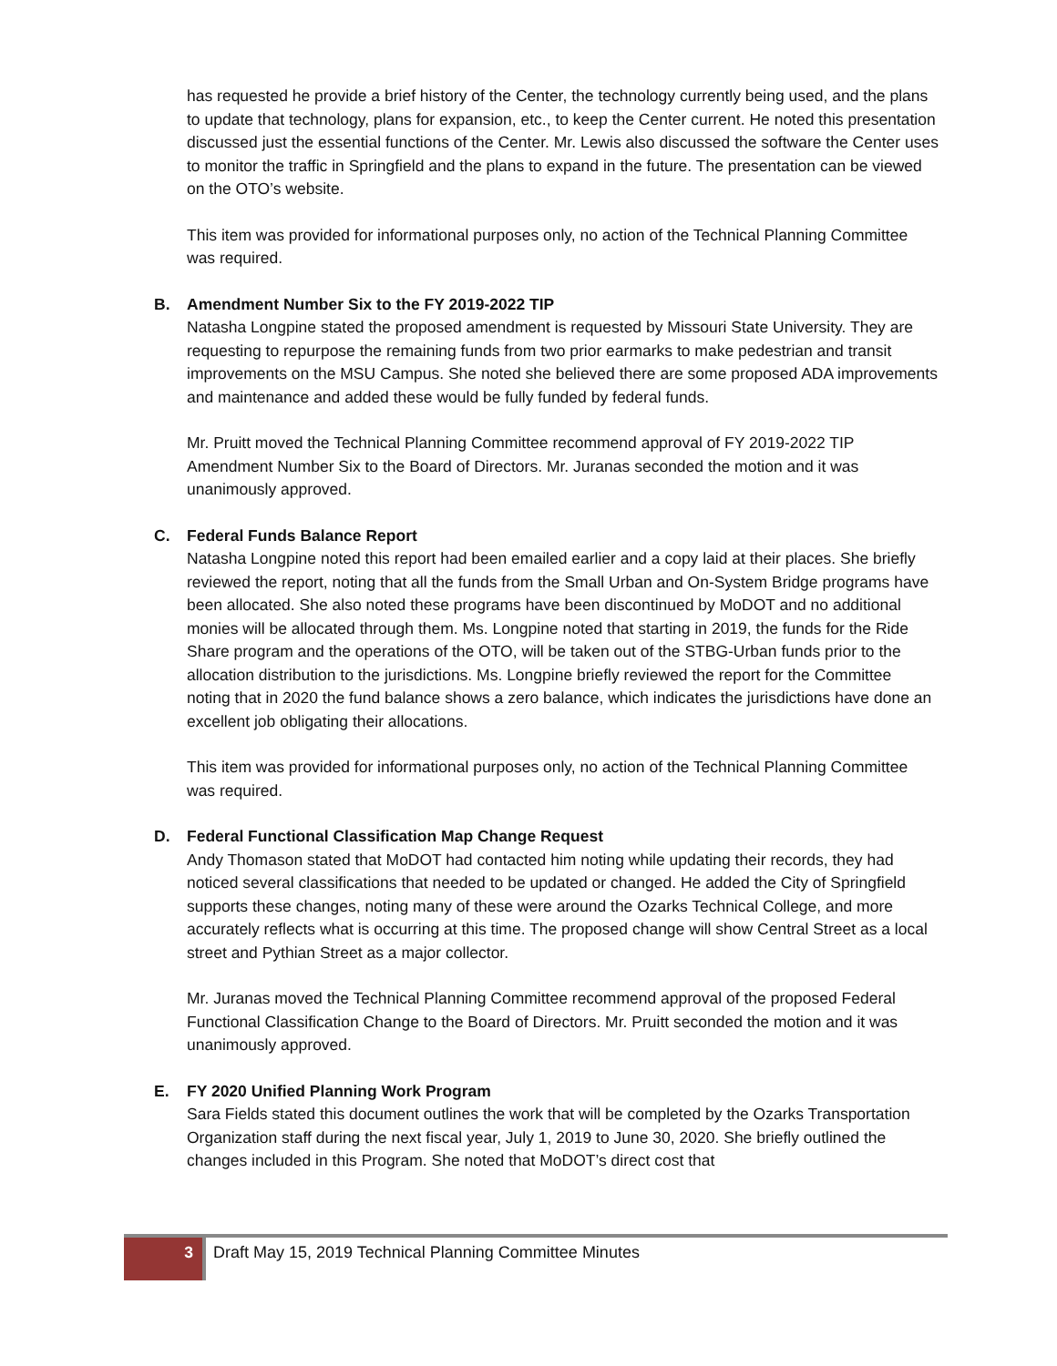has requested he provide a brief history of the Center, the technology currently being used, and the plans to update that technology, plans for expansion, etc., to keep the Center current. He noted this presentation discussed just the essential functions of the Center. Mr. Lewis also discussed the software the Center uses to monitor the traffic in Springfield and the plans to expand in the future. The presentation can be viewed on the OTO’s website.
This item was provided for informational purposes only, no action of the Technical Planning Committee was required.
B. Amendment Number Six to the FY 2019-2022 TIP
Natasha Longpine stated the proposed amendment is requested by Missouri State University. They are requesting to repurpose the remaining funds from two prior earmarks to make pedestrian and transit improvements on the MSU Campus. She noted she believed there are some proposed ADA improvements and maintenance and added these would be fully funded by federal funds.
Mr. Pruitt moved the Technical Planning Committee recommend approval of FY 2019-2022 TIP Amendment Number Six to the Board of Directors. Mr. Juranas seconded the motion and it was unanimously approved.
C. Federal Funds Balance Report
Natasha Longpine noted this report had been emailed earlier and a copy laid at their places. She briefly reviewed the report, noting that all the funds from the Small Urban and On-System Bridge programs have been allocated. She also noted these programs have been discontinued by MoDOT and no additional monies will be allocated through them. Ms. Longpine noted that starting in 2019, the funds for the Ride Share program and the operations of the OTO, will be taken out of the STBG-Urban funds prior to the allocation distribution to the jurisdictions. Ms. Longpine briefly reviewed the report for the Committee noting that in 2020 the fund balance shows a zero balance, which indicates the jurisdictions have done an excellent job obligating their allocations.
This item was provided for informational purposes only, no action of the Technical Planning Committee was required.
D. Federal Functional Classification Map Change Request
Andy Thomason stated that MoDOT had contacted him noting while updating their records, they had noticed several classifications that needed to be updated or changed. He added the City of Springfield supports these changes, noting many of these were around the Ozarks Technical College, and more accurately reflects what is occurring at this time. The proposed change will show Central Street as a local street and Pythian Street as a major collector.
Mr. Juranas moved the Technical Planning Committee recommend approval of the proposed Federal Functional Classification Change to the Board of Directors. Mr. Pruitt seconded the motion and it was unanimously approved.
E. FY 2020 Unified Planning Work Program
Sara Fields stated this document outlines the work that will be completed by the Ozarks Transportation Organization staff during the next fiscal year, July 1, 2019 to June 30, 2020. She briefly outlined the changes included in this Program. She noted that MoDOT’s direct cost that
3
Draft May 15, 2019 Technical Planning Committee Minutes